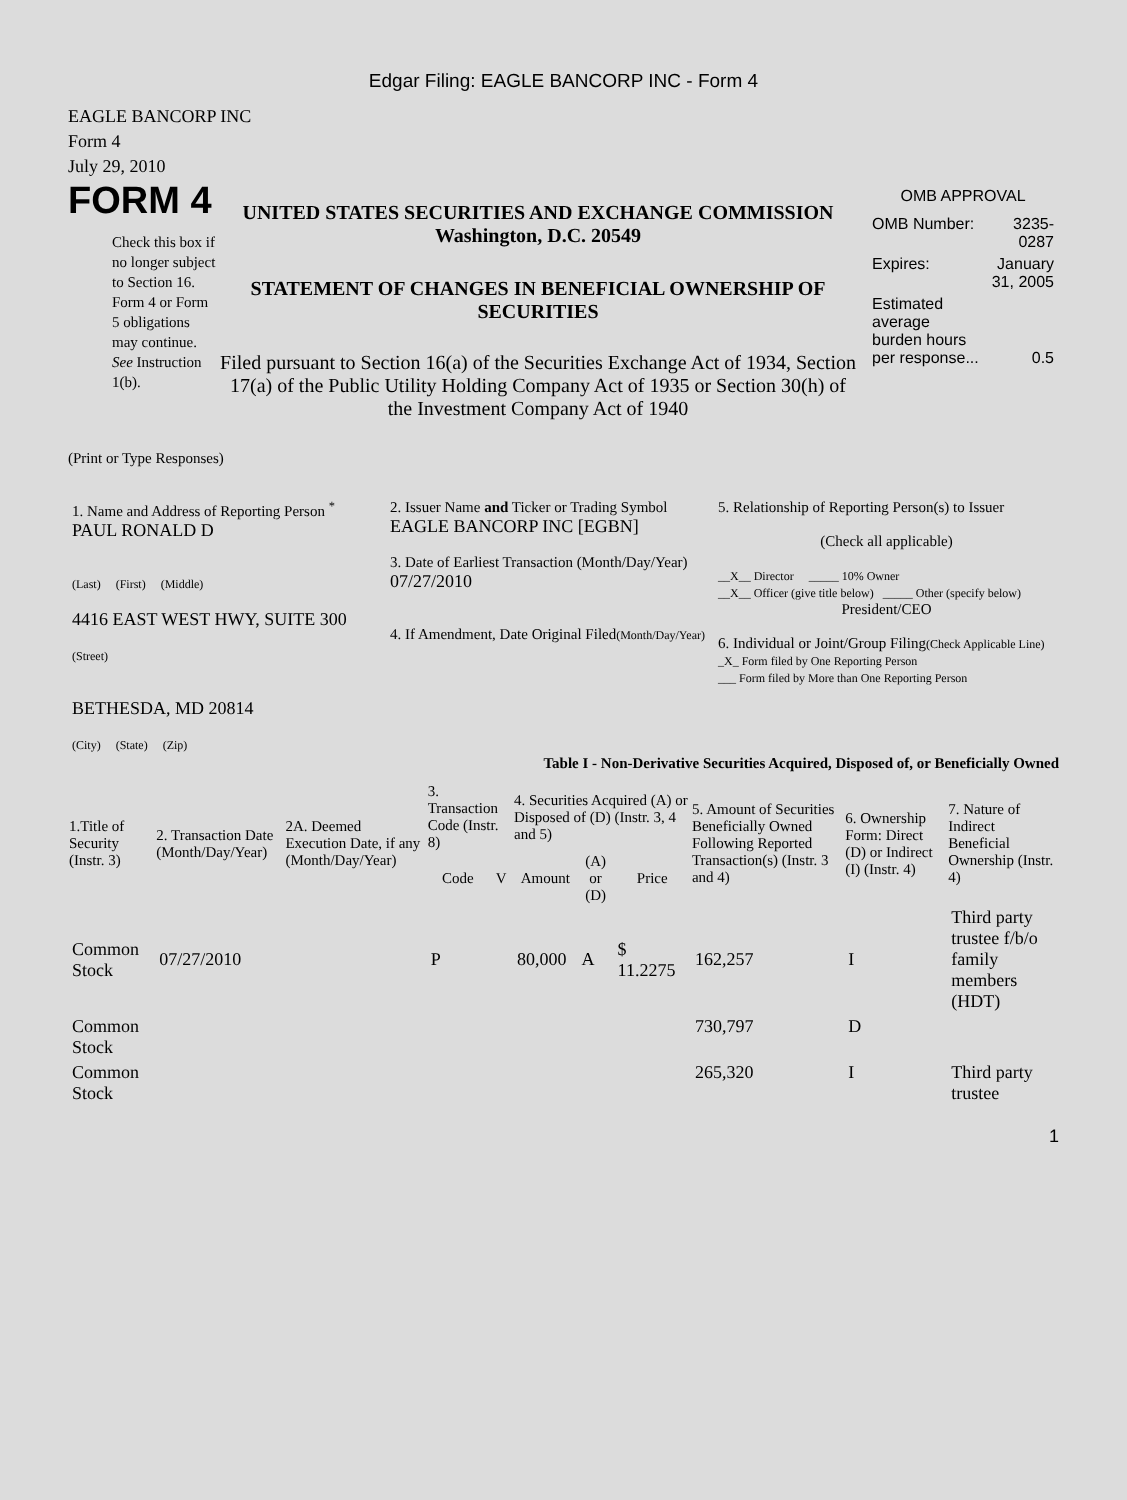Edgar Filing: EAGLE BANCORP INC - Form 4
EAGLE BANCORP INC
Form 4
July 29, 2010
FORM 4
Check this box if no longer subject to Section 16. Form 4 or Form 5 obligations may continue. See Instruction 1(b).
UNITED STATES SECURITIES AND EXCHANGE COMMISSION
Washington, D.C. 20549
STATEMENT OF CHANGES IN BENEFICIAL OWNERSHIP OF SECURITIES
Filed pursuant to Section 16(a) of the Securities Exchange Act of 1934, Section 17(a) of the Public Utility Holding Company Act of 1935 or Section 30(h) of the Investment Company Act of 1940
OMB APPROVAL
| OMB Number: | 3235-0287 |
| Expires: | January 31, 2005 |
| Estimated average burden hours per response... | 0.5 |
(Print or Type Responses)
| 1. Name and Address of Reporting Person <sup>*</sup> PAUL RONALD D (Last) (First) (Middle) 4416 EAST WEST HWY, SUITE 300 (Street) BETHESDA, MD 20814 (City) (State) (Zip) | 2. Issuer Name and Ticker or Trading Symbol EAGLE BANCORP INC [EGBN] 3. Date of Earliest Transaction (Month/Day/Year) 07/27/2010 4. If Amendment, Date Original Filed (Month/Day/Year) | 5. Relationship of Reporting Person(s) to Issuer (Check all applicable) __X__ Director _____ 10% Owner __X__ Officer (give title below) _____ Other (specify below) President/CEO 6. Individual or Joint/Group Filing (Check Applicable Line) _X_ Form filed by One Reporting Person ___ Form filed by More than One Reporting Person |
Table I - Non-Derivative Securities Acquired, Disposed of, or Beneficially Owned
| 1.Title of Security (Instr. 3) | 2. Transaction Date (Month/Day/Year) | 2A. Deemed Execution Date, if any (Month/Day/Year) | 3. Transaction Code (Instr. 8) | | 4. Securities Acquired (A) or Disposed of (D) (Instr. 3, 4 and 5) | | | 5. Amount of Securities Beneficially Owned Following Reported Transaction(s) (Instr. 3 and 4) | 6. Ownership Form: Direct (D) or Indirect (I) (Instr. 4) | 7. Nature of Indirect Beneficial Ownership (Instr. 4) |
| --- | --- | --- | --- | --- | --- | --- | --- | --- | --- | --- |
| | | | Code | V | Amount | (A) or (D) | Price | | | |
| Common Stock | 07/27/2010 | | P | | 80,000 | A | $ 11.2275 | 162,257 | I | Third party trustee f/b/o family members (HDT) |
| Common Stock | | | | | | | | 730,797 | D | |
| Common Stock | | | | | | | | 265,320 | I | Third party trustee |
1